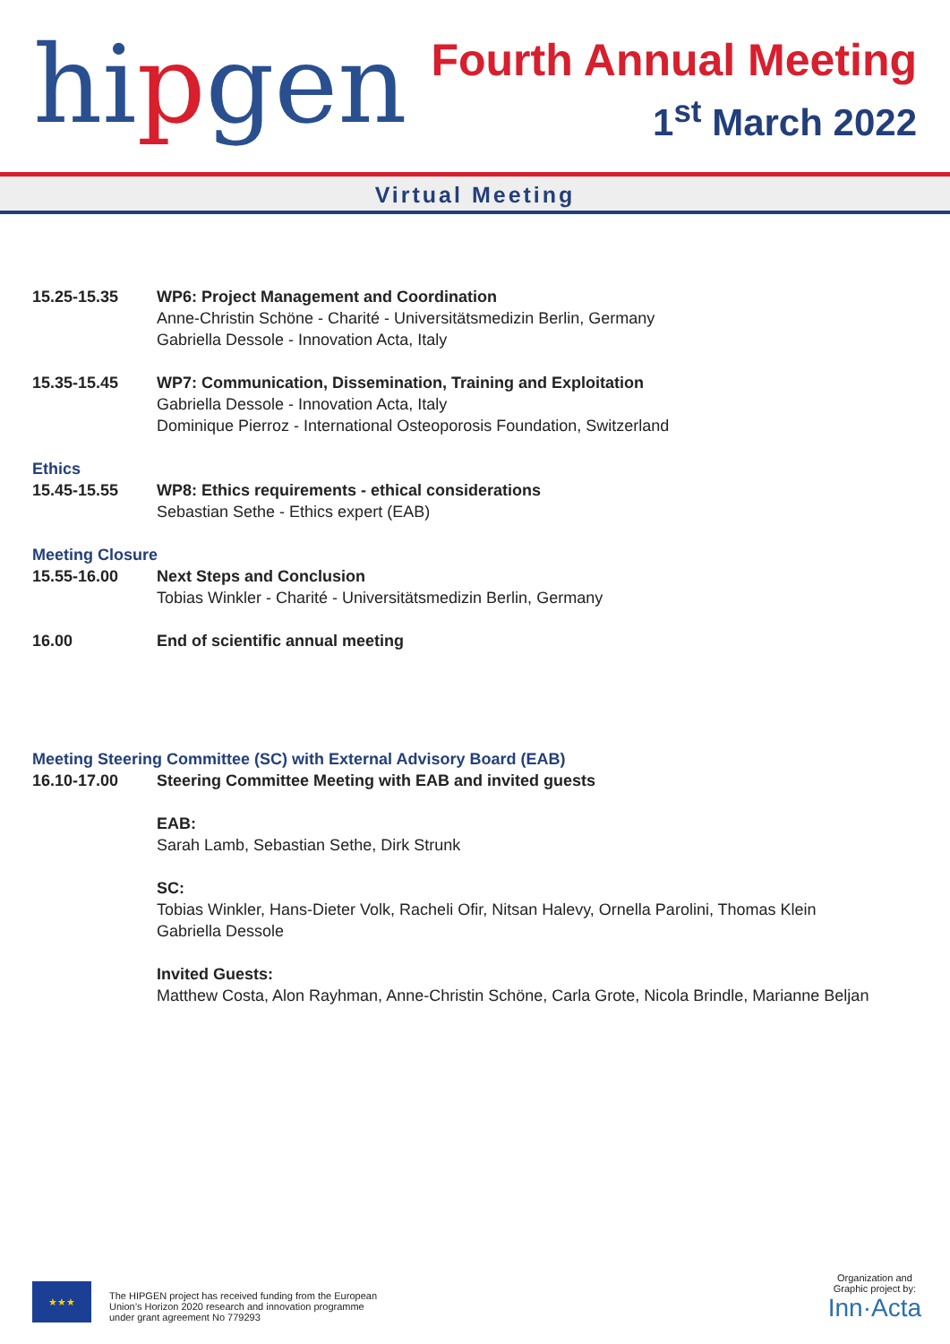hipgen
Fourth Annual Meeting
1<sup>st</sup> March 2022
Virtual Meeting
15.25-15.35 WP6: Project Management and Coordination
Anne-Christin Schöne - Charité - Universitätsmedizin Berlin, Germany
Gabriella Dessole - Innovation Acta, Italy
15.35-15.45 WP7: Communication, Dissemination, Training and Exploitation
Gabriella Dessole - Innovation Acta, Italy
Dominique Pierroz - International Osteoporosis Foundation, Switzerland
Ethics
15.45-15.55 WP8: Ethics requirements - ethical considerations
Sebastian Sethe - Ethics expert (EAB)
Meeting Closure
15.55-16.00 Next Steps and Conclusion
Tobias Winkler - Charité - Universitätsmedizin Berlin, Germany
16.00 End of scientific annual meeting
Meeting Steering Committee (SC) with External Advisory Board (EAB)
16.10-17.00 Steering Committee Meeting with EAB and invited guests
EAB:
Sarah Lamb, Sebastian Sethe, Dirk Strunk
SC:
Tobias Winkler, Hans-Dieter Volk, Racheli Ofir, Nitsan Halevy, Ornella Parolini, Thomas Klein
Gabriella Dessole
Invited Guests:
Matthew Costa, Alon Rayhman, Anne-Christin Schöne, Carla Grote, Nicola Brindle, Marianne Beljan
★★★
The HIPGEN project has received funding from the European
Union’s Horizon 2020 research and innovation programme
under grant agreement No 779293
Organization and
Graphic project by:
Inn·Acta